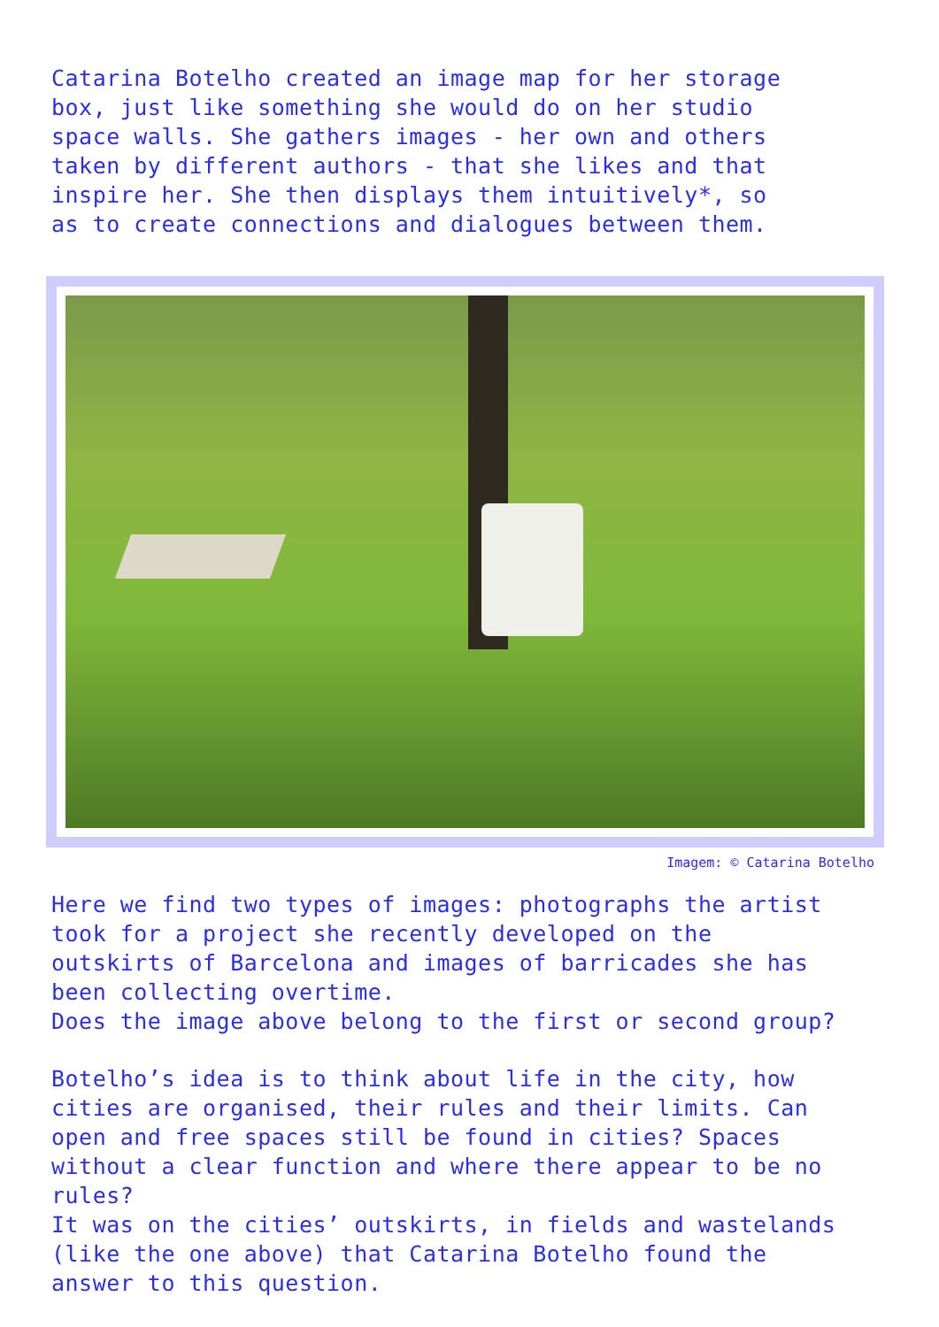Catarina Botelho created an image map for her storage
box, just like something she would do on her studio
space walls. She gathers images - her own and others
taken by different authors - that she likes and that
inspire her. She then displays them intuitively*, so
as to create connections and dialogues between them.
Imagem: © Catarina Botelho
Here we find two types of images: photographs the artist
took for a project she recently developed on the
outskirts of Barcelona and images of barricades she has
been collecting overtime.
Does the image above belong to the first or second group?
Botelho’s idea is to think about life in the city, how
cities are organised, their rules and their limits. Can
open and free spaces still be found in cities? Spaces
without a clear function and where there appear to be no
rules?
It was on the cities’ outskirts, in fields and wastelands
(like the one above) that Catarina Botelho found the
answer to this question.